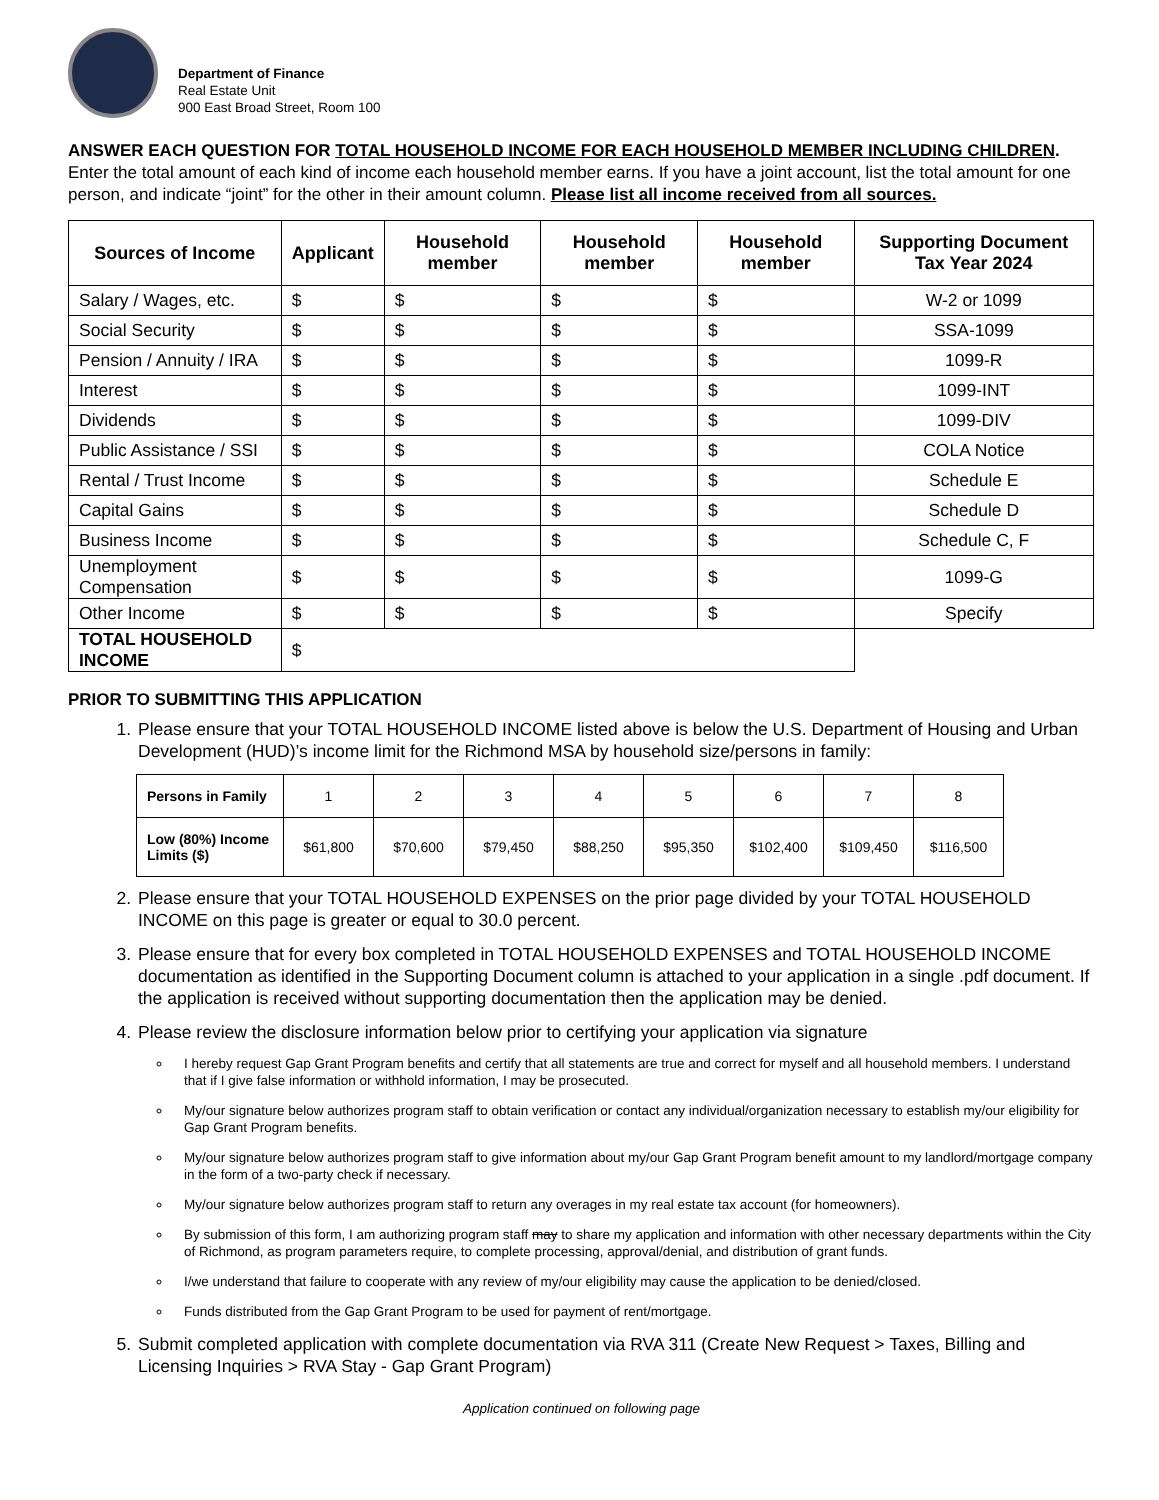Department of Finance
Real Estate Unit
900 East Broad Street, Room 100
ANSWER EACH QUESTION FOR TOTAL HOUSEHOLD INCOME FOR EACH HOUSEHOLD MEMBER INCLUDING CHILDREN. Enter the total amount of each kind of income each household member earns. If you have a joint account, list the total amount for one person, and indicate “joint” for the other in their amount column. Please list all income received from all sources.
| Sources of Income | Applicant | Household member | Household member | Household member | Supporting Document Tax Year 2024 |
| --- | --- | --- | --- | --- | --- |
| Salary / Wages, etc. | $ | $ | $ | $ | W-2 or 1099 |
| Social Security | $ | $ | $ | $ | SSA-1099 |
| Pension / Annuity / IRA | $ | $ | $ | $ | 1099-R |
| Interest | $ | $ | $ | $ | 1099-INT |
| Dividends | $ | $ | $ | $ | 1099-DIV |
| Public Assistance / SSI | $ | $ | $ | $ | COLA Notice |
| Rental / Trust Income | $ | $ | $ | $ | Schedule E |
| Capital Gains | $ | $ | $ | $ | Schedule D |
| Business Income | $ | $ | $ | $ | Schedule C, F |
| Unemployment Compensation | $ | $ | $ | $ | 1099-G |
| Other Income | $ | $ | $ | $ | Specify |
| TOTAL HOUSEHOLD INCOME | $ | | | | |
PRIOR TO SUBMITTING THIS APPLICATION
1. Please ensure that your TOTAL HOUSEHOLD INCOME listed above is below the U.S. Department of Housing and Urban Development (HUD)’s income limit for the Richmond MSA by household size/persons in family:
| Persons in Family | 1 | 2 | 3 | 4 | 5 | 6 | 7 | 8 |
| Low (80%) Income Limits ($) | $61,800 | $70,600 | $79,450 | $88,250 | $95,350 | $102,400 | $109,450 | $116,500 |
2. Please ensure that your TOTAL HOUSEHOLD EXPENSES on the prior page divided by your TOTAL HOUSEHOLD INCOME on this page is greater or equal to 30.0 percent.
3. Please ensure that for every box completed in TOTAL HOUSEHOLD EXPENSES and TOTAL HOUSEHOLD INCOME documentation as identified in the Supporting Document column is attached to your application in a single .pdf document. If the application is received without supporting documentation then the application may be denied.
4. Please review the disclosure information below prior to certifying your application via signature
I hereby request Gap Grant Program benefits and certify that all statements are true and correct for myself and all household members. I understand that if I give false information or withhold information, I may be prosecuted.
My/our signature below authorizes program staff to obtain verification or contact any individual/organization necessary to establish my/our eligibility for Gap Grant Program benefits.
My/our signature below authorizes program staff to give information about my/our Gap Grant Program benefit amount to my landlord/mortgage company in the form of a two-party check if necessary.
My/our signature below authorizes program staff to return any overages in my real estate tax account (for homeowners).
By submission of this form, I am authorizing program staff may to share my application and information with other necessary departments within the City of Richmond, as program parameters require, to complete processing, approval/denial, and distribution of grant funds.
I/we understand that failure to cooperate with any review of my/our eligibility may cause the application to be denied/closed.
Funds distributed from the Gap Grant Program to be used for payment of rent/mortgage.
5. Submit completed application with complete documentation via RVA 311 (Create New Request > Taxes, Billing and Licensing Inquiries > RVA Stay - Gap Grant Program)
Application continued on following page